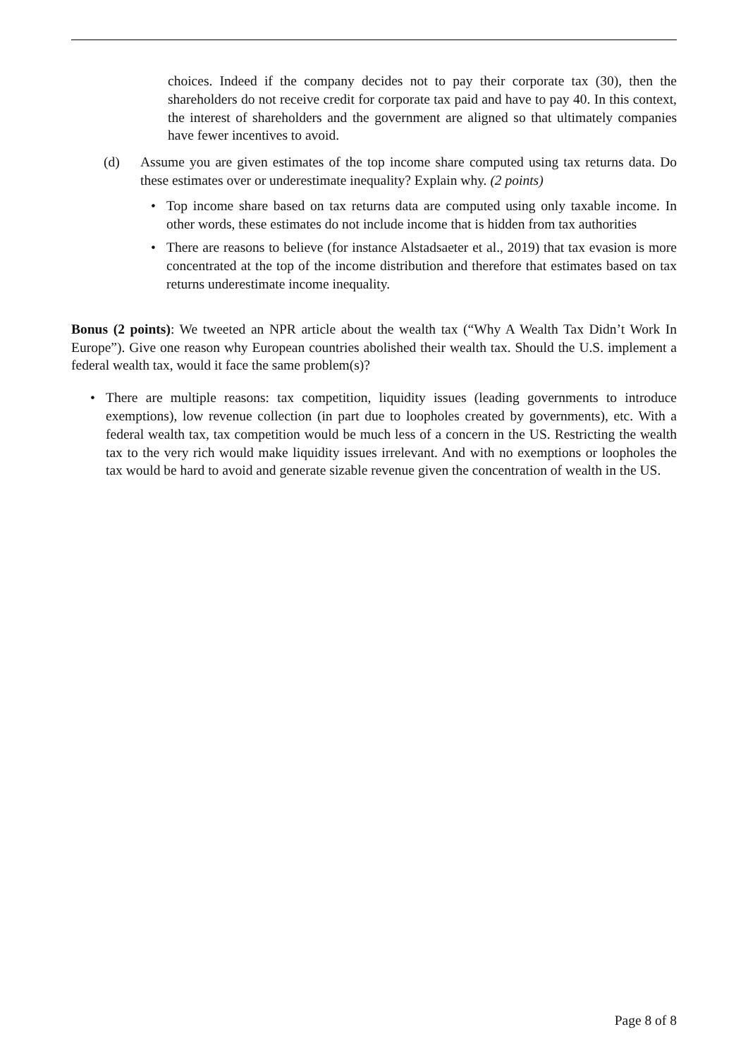choices. Indeed if the company decides not to pay their corporate tax (30), then the shareholders do not receive credit for corporate tax paid and have to pay 40. In this context, the interest of shareholders and the government are aligned so that ultimately companies have fewer incentives to avoid.
(d) Assume you are given estimates of the top income share computed using tax returns data. Do these estimates over or underestimate inequality? Explain why. (2 points)
• Top income share based on tax returns data are computed using only taxable income. In other words, these estimates do not include income that is hidden from tax authorities
• There are reasons to believe (for instance Alstadsaeter et al., 2019) that tax evasion is more concentrated at the top of the income distribution and therefore that estimates based on tax returns underestimate income inequality.
Bonus (2 points): We tweeted an NPR article about the wealth tax (“Why A Wealth Tax Didn’t Work In Europe”). Give one reason why European countries abolished their wealth tax. Should the U.S. implement a federal wealth tax, would it face the same problem(s)?
• There are multiple reasons: tax competition, liquidity issues (leading governments to introduce exemptions), low revenue collection (in part due to loopholes created by governments), etc. With a federal wealth tax, tax competition would be much less of a concern in the US. Restricting the wealth tax to the very rich would make liquidity issues irrelevant. And with no exemptions or loopholes the tax would be hard to avoid and generate sizable revenue given the concentration of wealth in the US.
Page 8 of 8